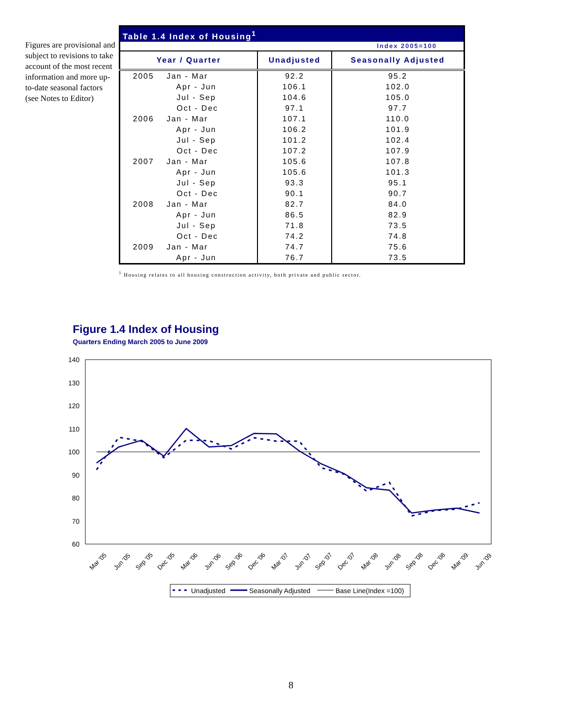Figures are provisional and subject to revisions to take account of the most recent information and more up-to-date seasonal factors (see Notes to Editor)
| Table 1.4 Index of Housing<sup>1</sup> | | |
| --- | --- | --- |
| Index 2005=100 | | |
| Year / Quarter | Unadjusted | Seasonally Adjusted |
| 2005 Jan - Mar | 92.2 | 95.2 |
| Apr - Jun | 106.1 | 102.0 |
| Jul - Sep | 104.6 | 105.0 |
| Oct - Dec | 97.1 | 97.7 |
| 2006 Jan - Mar | 107.1 | 110.0 |
| Apr - Jun | 106.2 | 101.9 |
| Jul - Sep | 101.2 | 102.4 |
| Oct - Dec | 107.2 | 107.9 |
| 2007 Jan - Mar | 105.6 | 107.8 |
| Apr - Jun | 105.6 | 101.3 |
| Jul - Sep | 93.3 | 95.1 |
| Oct - Dec | 90.1 | 90.7 |
| 2008 Jan - Mar | 82.7 | 84.0 |
| Apr - Jun | 86.5 | 82.9 |
| Jul - Sep | 71.8 | 73.5 |
| Oct - Dec | 74.2 | 74.8 |
| 2009 Jan - Mar | 74.7 | 75.6 |
| Apr - Jun | 76.7 | 73.5 |
<sup>1</sup> Housing relates to all housing construction activity, both private and public sector.
Figure 1.4 Index of Housing
Quarters Ending March 2005 to June 2009
140
130
120
110
100
90
80
70
60
Mar '05
Jun '05
Sep '05
Dec '05
Mar '06
Jun '06
Sep '06
Dec '06
Mar '07
Jun '07
Sep '07
Dec '07
Mar '08
Jun '08
Sep '08
Dec '08
Mar '09
Jun '09
Unadjusted
Seasonally Adjusted
Base Line(Index =100)
8